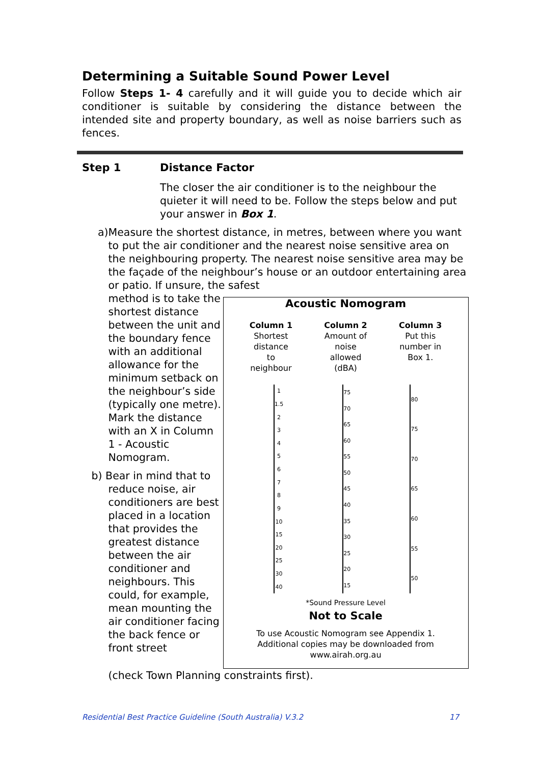Determining a Suitable Sound Power Level
Follow Steps 1- 4 carefully and it will guide you to decide which air conditioner is suitable by considering the distance between the intended site and property boundary, as well as noise barriers such as fences.
Step 1 Distance Factor
The closer the air conditioner is to the neighbour the quieter it will need to be. Follow the steps below and put your answer in Box 1.
a) Measure the shortest distance, in metres, between where you want to put the air conditioner and the nearest noise sensitive area on the neighbouring property. The nearest noise sensitive area may be the façade of the neighbour’s house or an outdoor entertaining area or patio. If unsure, the safest
method is to take the shortest distance between the unit and the boundary fence with an additional allowance for the minimum setback on the neighbour’s side (typically one metre). Mark the distance with an X in Column 1 - Acoustic Nomogram.
b) Bear in mind that to
reduce noise, air conditioners are best placed in a location that provides the greatest distance between the air conditioner and neighbours. This could, for example, mean mounting the air conditioner facing the back fence or front street
Acoustic Nomogram
Column 1
Shortest
distance
to
neighbour
Column 2
Amount of
noise
allowed
(dBA)
Column 3
Put this
number in
Box 1.
1
1.5
23456789
10
15
20
25
30
40
75
70
65
60
55
50
45
40
35
30
25
20
15
80
75
70
65
60
55
50
*Sound Pressure Level
Not to Scale
To use Acoustic Nomogram see Appendix 1.
Additional copies may be downloaded from
www.airah.org.au
(check Town Planning constraints first).
Residential Best Practice Guideline (South Australia) V.3.2 17